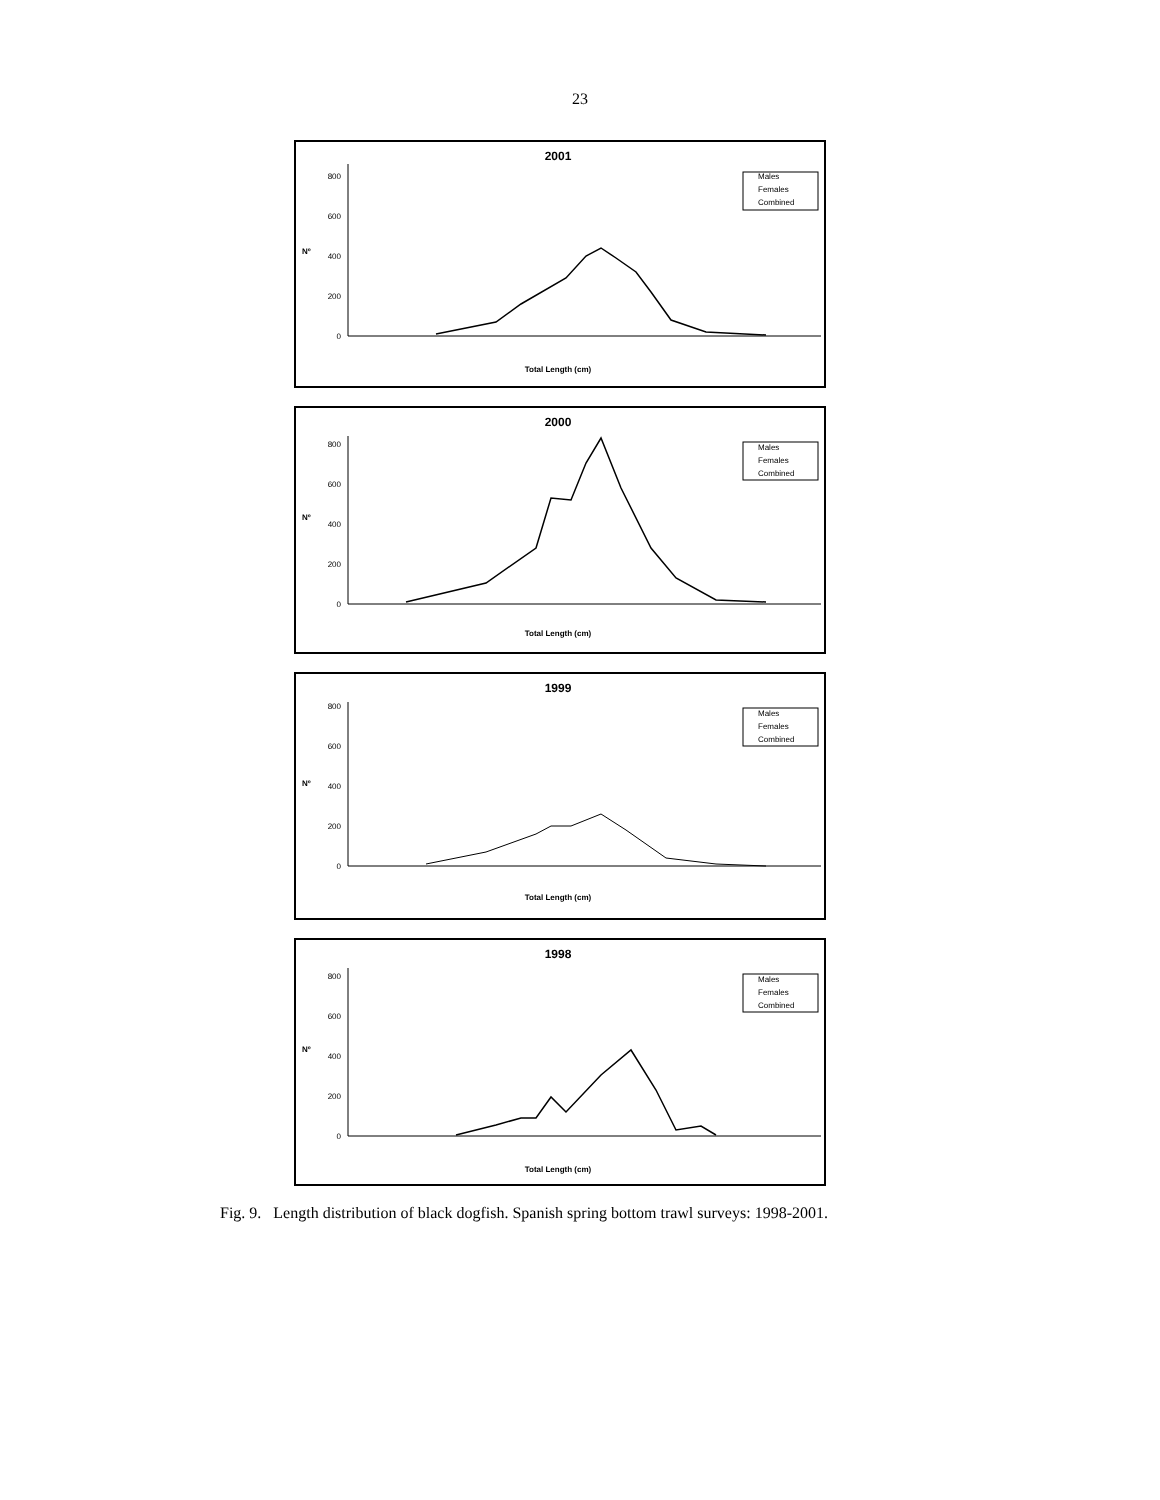23
2001
Nº
0
200
400
600
800
Males
Females
Combined
Total Length (cm)
2000
Nº
0
200
400
600
800
Males
Females
Combined
Total Length (cm)
1999
Nº
0
200
400
600
800
Males
Females
Combined
Total Length (cm)
1998
Nº
0
200
400
600
800
Males
Females
Combined
Total Length (cm)
Fig. 9. Length distribution of black dogfish. Spanish spring bottom trawl surveys: 1998-2001.